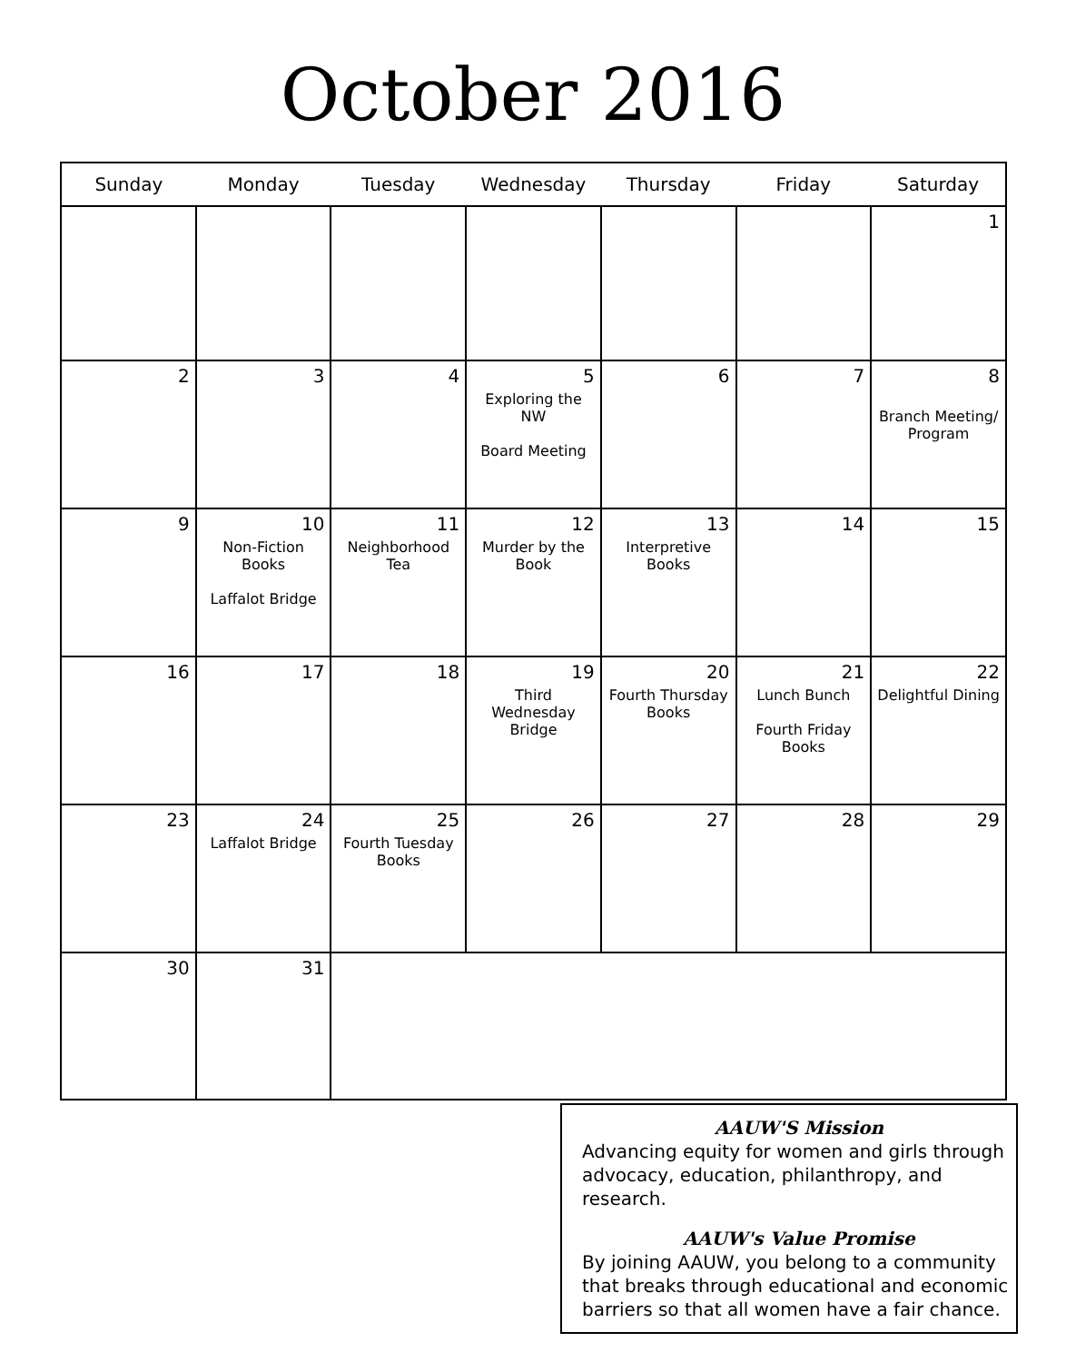October 2016
| Sunday | Monday | Tuesday | Wednesday | Thursday | Friday | Saturday |
| --- | --- | --- | --- | --- | --- | --- |
| | | | | | | 1 |
| 2 | 3 | 4 | 5 Exploring the NW Board Meeting | 6 | 7 | 8 Branch Meeting/ Program |
| 9 | 10 Non-Fiction Books Laffalot Bridge | 11 Neighborhood Tea | 12 Murder by the Book | 13 Interpretive Books | 14 | 15 |
| 16 | 17 | 18 | 19 Third Wednesday Bridge | 20 Fourth Thursday Books | 21 Lunch Bunch Fourth Friday Books | 22 Delightful Dining |
| 23 | 24 Laffalot Bridge | 25 Fourth Tuesday Books | 26 | 27 | 28 | 29 |
| 30 | 31 | | | | | |
AAUW'S Mission
Advancing equity for women and girls through advocacy, education, philanthropy, and research.
AAUW's Value Promise
By joining AAUW, you belong to a community that breaks through educational and economic barriers so that all women have a fair chance.